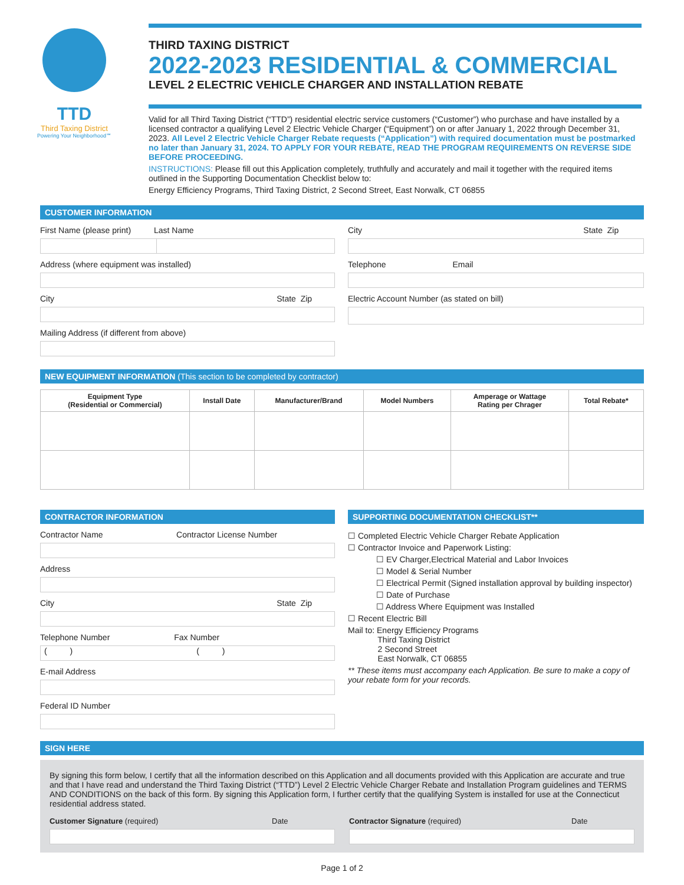TTD
Third Taxing District
Powering Your Neighborhood℠
THIRD TAXING DISTRICT
2022-2023 RESIDENTIAL & COMMERCIAL
LEVEL 2 ELECTRIC VEHICLE CHARGER AND INSTALLATION REBATE
Valid for all Third Taxing District (“TTD”) residential electric service customers (“Customer”) who purchase and have installed by a licensed contractor a qualifying Level 2 Electric Vehicle Charger (“Equipment”) on or after January 1, 2022 through December 31, 2023. All Level 2 Electric Vehicle Charger Rebate requests (“Application”) with required documentation must be postmarked no later than January 31, 2024. TO APPLY FOR YOUR REBATE, READ THE PROGRAM REQUIREMENTS ON REVERSE SIDE BEFORE PROCEEDING.
INSTRUCTIONS: Please fill out this Application completely, truthfully and accurately and mail it together with the required items outlined in the Supporting Documentation Checklist below to:
Energy Efficiency Programs, Third Taxing District, 2 Second Street, East Norwalk, CT 06855
CUSTOMER INFORMATION
First Name (please print) Last Name
Address (where equipment was installed)
City State Zip
Mailing Address (if different from above)
City State Zip
Telephone Email
Electric Account Number (as stated on bill)
NEW EQUIPMENT INFORMATION (This section to be completed by contractor)
| Equipment Type (Residential or Commercial) | Install Date | Manufacturer/Brand | Model Numbers | Amperage or Wattage Rating per Chrager | Total Rebate* |
| --- | --- | --- | --- | --- | --- |
CONTRACTOR INFORMATION
Contractor Name Contractor License Number
Address
City State Zip
Telephone Number Fax Number
( ) ( )
E-mail Address
Federal ID Number
SUPPORTING DOCUMENTATION CHECKLIST**
☐ Completed Electric Vehicle Charger Rebate Application
☐ Contractor Invoice and Paperwork Listing:
☐ EV Charger,Electrical Material and Labor Invoices
☐ Model & Serial Number
☐ Electrical Permit (Signed installation approval by building inspector)
☐ Date of Purchase
☐ Address Where Equipment was Installed
☐ Recent Electric Bill
Mail to: Energy Efficiency Programs
Third Taxing District
2 Second Street
East Norwalk, CT 06855
** These items must accompany each Application. Be sure to make a copy of your rebate form for your records.
SIGN HERE
By signing this form below, I certify that all the information described on this Application and all documents provided with this Application are accurate and true and that I have read and understand the Third Taxing District (“TTD”) Level 2 Electric Vehicle Charger Rebate and Installation Program guidelines and TERMS AND CONDITIONS on the back of this form. By signing this Application form, I further certify that the qualifying System is installed for use at the Connecticut residential address stated.
Customer Signature (required) Date
Contractor Signature (required) Date
Page 1 of 2